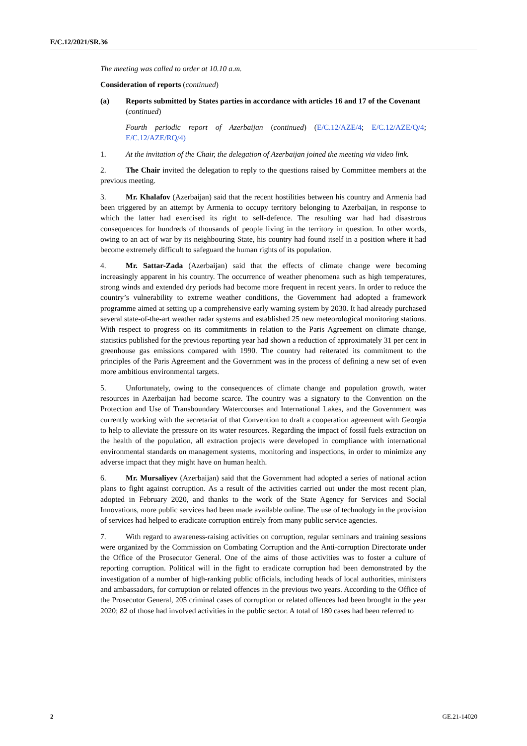E/C.12/2021/SR.36
The meeting was called to order at 10.10 a.m.
Consideration of reports (continued)
(a) Reports submitted by States parties in accordance with articles 16 and 17 of the Covenant (continued)
Fourth periodic report of Azerbaijan (continued) (E/C.12/AZE/4; E/C.12/AZE/Q/4; E/C.12/AZE/RQ/4)
1. At the invitation of the Chair, the delegation of Azerbaijan joined the meeting via video link.
2. The Chair invited the delegation to reply to the questions raised by Committee members at the previous meeting.
3. Mr. Khalafov (Azerbaijan) said that the recent hostilities between his country and Armenia had been triggered by an attempt by Armenia to occupy territory belonging to Azerbaijan, in response to which the latter had exercised its right to self-defence. The resulting war had had disastrous consequences for hundreds of thousands of people living in the territory in question. In other words, owing to an act of war by its neighbouring State, his country had found itself in a position where it had become extremely difficult to safeguard the human rights of its population.
4. Mr. Sattar-Zada (Azerbaijan) said that the effects of climate change were becoming increasingly apparent in his country. The occurrence of weather phenomena such as high temperatures, strong winds and extended dry periods had become more frequent in recent years. In order to reduce the country’s vulnerability to extreme weather conditions, the Government had adopted a framework programme aimed at setting up a comprehensive early warning system by 2030. It had already purchased several state-of-the-art weather radar systems and established 25 new meteorological monitoring stations. With respect to progress on its commitments in relation to the Paris Agreement on climate change, statistics published for the previous reporting year had shown a reduction of approximately 31 per cent in greenhouse gas emissions compared with 1990. The country had reiterated its commitment to the principles of the Paris Agreement and the Government was in the process of defining a new set of even more ambitious environmental targets.
5. Unfortunately, owing to the consequences of climate change and population growth, water resources in Azerbaijan had become scarce. The country was a signatory to the Convention on the Protection and Use of Transboundary Watercourses and International Lakes, and the Government was currently working with the secretariat of that Convention to draft a cooperation agreement with Georgia to help to alleviate the pressure on its water resources. Regarding the impact of fossil fuels extraction on the health of the population, all extraction projects were developed in compliance with international environmental standards on management systems, monitoring and inspections, in order to minimize any adverse impact that they might have on human health.
6. Mr. Mursaliyev (Azerbaijan) said that the Government had adopted a series of national action plans to fight against corruption. As a result of the activities carried out under the most recent plan, adopted in February 2020, and thanks to the work of the State Agency for Services and Social Innovations, more public services had been made available online. The use of technology in the provision of services had helped to eradicate corruption entirely from many public service agencies.
7. With regard to awareness-raising activities on corruption, regular seminars and training sessions were organized by the Commission on Combating Corruption and the Anti-corruption Directorate under the Office of the Prosecutor General. One of the aims of those activities was to foster a culture of reporting corruption. Political will in the fight to eradicate corruption had been demonstrated by the investigation of a number of high-ranking public officials, including heads of local authorities, ministers and ambassadors, for corruption or related offences in the previous two years. According to the Office of the Prosecutor General, 205 criminal cases of corruption or related offences had been brought in the year 2020; 82 of those had involved activities in the public sector. A total of 180 cases had been referred to
2 GE.21-14020